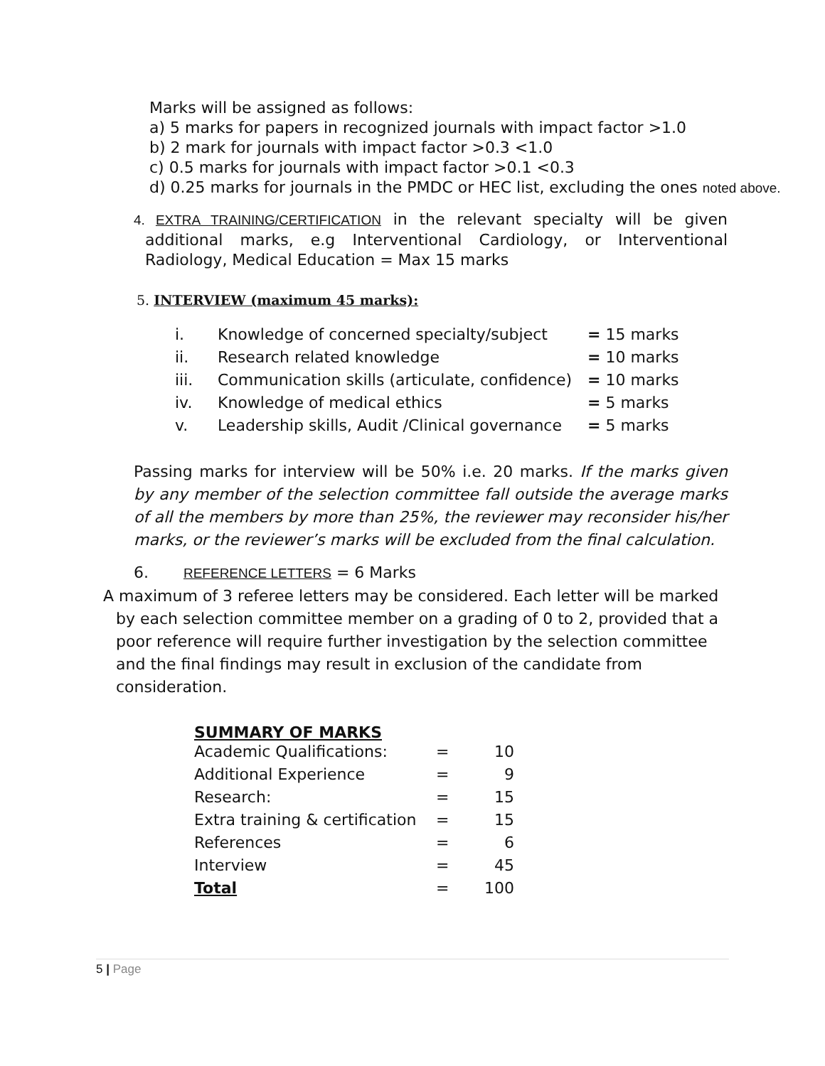Marks will be assigned as follows:
a) 5 marks for papers in recognized journals with impact factor >1.0
b) 2 mark for journals with impact factor >0.3 <1.0
c) 0.5 marks for journals with impact factor >0.1 <0.3
d) 0.25 marks for journals in the PMDC or HEC list, excluding the ones noted above.
4. EXTRA TRAINING/CERTIFICATION in the relevant specialty will be given additional marks, e.g Interventional Cardiology, or Interventional Radiology, Medical Education = Max 15 marks
5. INTERVIEW (maximum 45 marks):
| i. | Knowledge of concerned specialty/subject | = 15 marks |
| ii. | Research related knowledge | = 10 marks |
| iii. | Communication skills (articulate, confidence) | = 10 marks |
| iv. | Knowledge of medical ethics | = 5 marks |
| v. | Leadership skills, Audit /Clinical governance | = 5 marks |
Passing marks for interview will be 50% i.e. 20 marks. If the marks given by any member of the selection committee fall outside the average marks of all the members by more than 25%, the reviewer may reconsider his/her marks, or the reviewer’s marks will be excluded from the final calculation.
6. REFERENCE LETTERS = 6 Marks
A maximum of 3 referee letters may be considered. Each letter will be marked by each selection committee member on a grading of 0 to 2, provided that a poor reference will require further investigation by the selection committee and the final findings may result in exclusion of the candidate from consideration.
SUMMARY OF MARKS
| Academic Qualifications: | = | 10 |
| Additional Experience | = | 9 |
| Research: | = | 15 |
| Extra training & certification | = | 15 |
| References | = | 6 |
| Interview | = | 45 |
| Total | = | 100 |
5 | Page